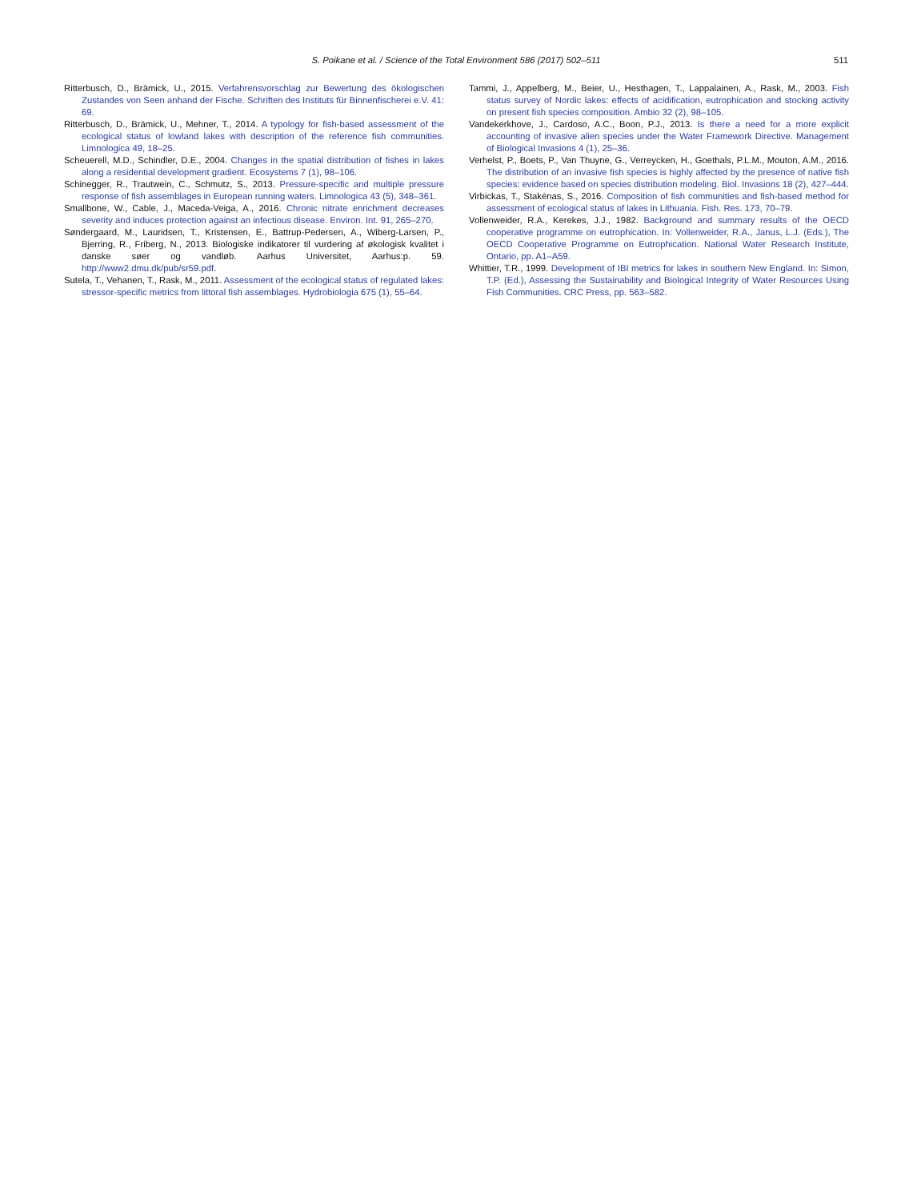S. Poikane et al. / Science of the Total Environment 586 (2017) 502–511
511
Ritterbusch, D., Brämick, U., 2015. Verfahrensvorschlag zur Bewertung des ökologischen Zustandes von Seen anhand der Fische. Schriften des Instituts für Binnenfischerei e.V. 41: 69.
Ritterbusch, D., Brämick, U., Mehner, T., 2014. A typology for fish-based assessment of the ecological status of lowland lakes with description of the reference fish communities. Limnologica 49, 18–25.
Scheuerell, M.D., Schindler, D.E., 2004. Changes in the spatial distribution of fishes in lakes along a residential development gradient. Ecosystems 7 (1), 98–106.
Schinegger, R., Trautwein, C., Schmutz, S., 2013. Pressure-specific and multiple pressure response of fish assemblages in European running waters. Limnologica 43 (5), 348–361.
Smallbone, W., Cable, J., Maceda-Veiga, A., 2016. Chronic nitrate enrichment decreases severity and induces protection against an infectious disease. Environ. Int. 91, 265–270.
Søndergaard, M., Lauridsen, T., Kristensen, E., Battrup-Pedersen, A., Wiberg-Larsen, P., Bjerring, R., Friberg, N., 2013. Biologiske indikatorer til vurdering af økologisk kvalitet i danske søer og vandløb. Aarhus Universitet, Aarhus:p. 59. http://www2.dmu.dk/pub/sr59.pdf.
Sutela, T., Vehanen, T., Rask, M., 2011. Assessment of the ecological status of regulated lakes: stressor-specific metrics from littoral fish assemblages. Hydrobiologia 675 (1), 55–64.
Tammi, J., Appelberg, M., Beier, U., Hesthagen, T., Lappalainen, A., Rask, M., 2003. Fish status survey of Nordic lakes: effects of acidification, eutrophication and stocking activity on present fish species composition. Ambio 32 (2), 98–105.
Vandekerkhove, J., Cardoso, A.C., Boon, P.J., 2013. Is there a need for a more explicit accounting of invasive alien species under the Water Framework Directive. Management of Biological Invasions 4 (1), 25–36.
Verhelst, P., Boets, P., Van Thuyne, G., Verreycken, H., Goethals, P.L.M., Mouton, A.M., 2016. The distribution of an invasive fish species is highly affected by the presence of native fish species: evidence based on species distribution modeling. Biol. Invasions 18 (2), 427–444.
Virbickas, T., Stakėnas, S., 2016. Composition of fish communities and fish-based method for assessment of ecological status of lakes in Lithuania. Fish. Res. 173, 70–79.
Vollenweider, R.A., Kerekes, J.J., 1982. Background and summary results of the OECD cooperative programme on eutrophication. In: Vollenweider, R.A., Janus, L.J. (Eds.), The OECD Cooperative Programme on Eutrophication. National Water Research Institute, Ontario, pp. A1–A59.
Whittier, T.R., 1999. Development of IBI metrics for lakes in southern New England. In: Simon, T.P. (Ed.), Assessing the Sustainability and Biological Integrity of Water Resources Using Fish Communities. CRC Press, pp. 563–582.